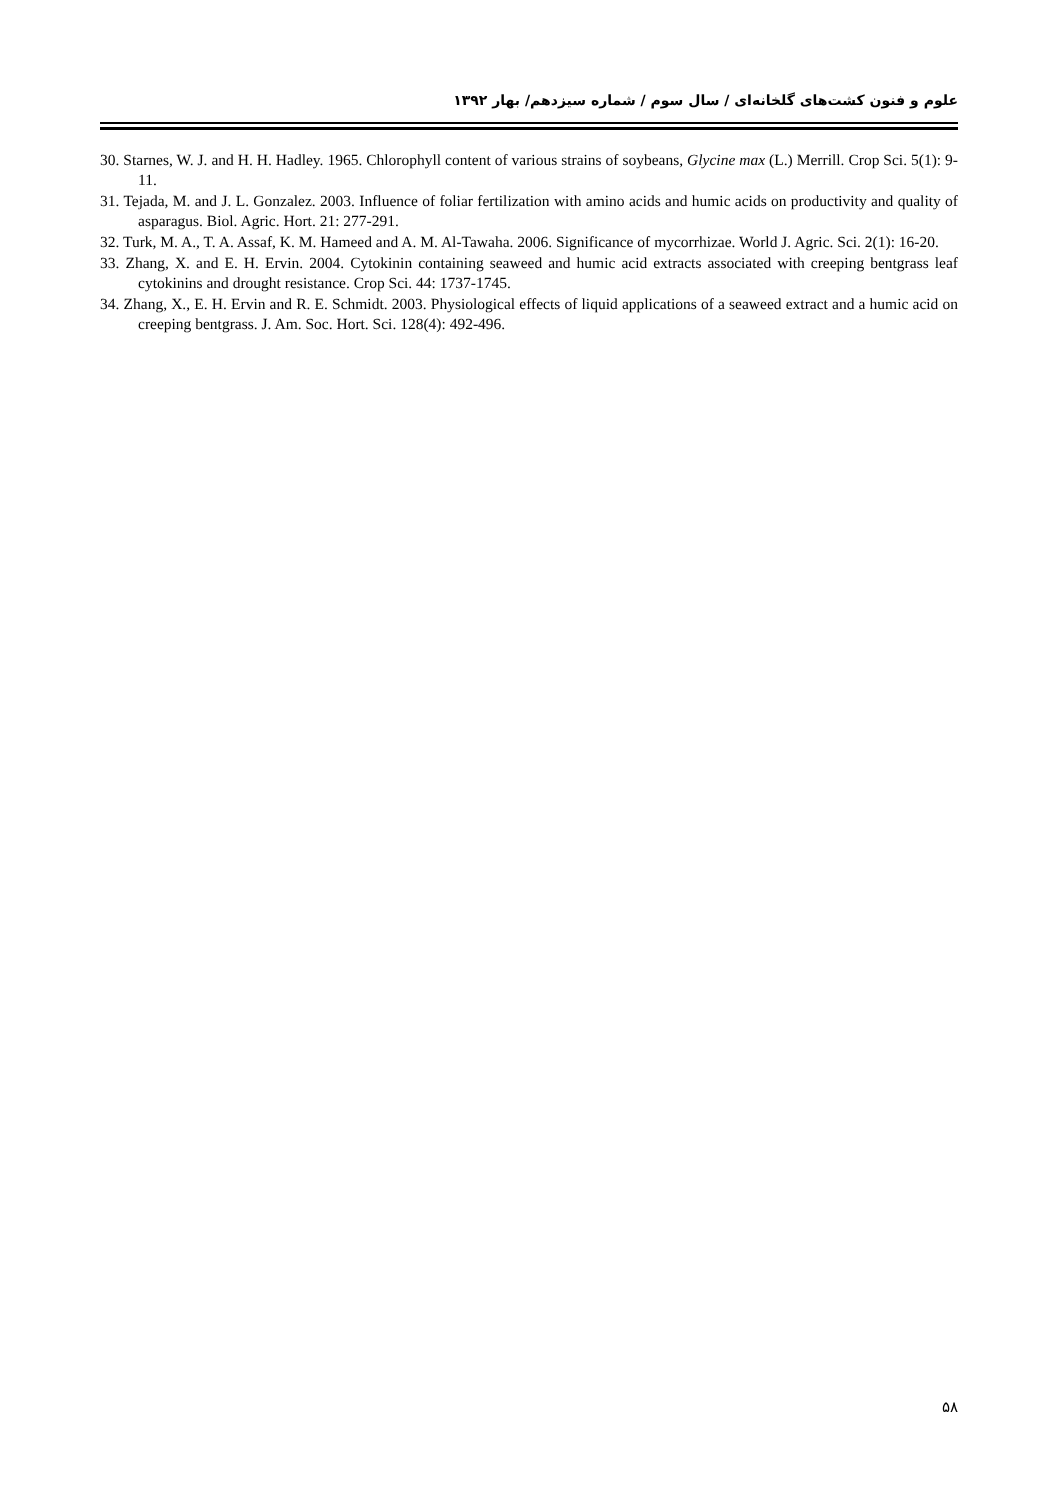علوم و فنون کشت‌های گلخانه‌ای / سال سوم / شماره سیزدهم/ بهار ۱۳۹۲
30. Starnes, W. J. and H. H. Hadley. 1965. Chlorophyll content of various strains of soybeans, Glycine max (L.) Merrill. Crop Sci. 5(1): 9-11.
31. Tejada, M. and J. L. Gonzalez. 2003. Influence of foliar fertilization with amino acids and humic acids on productivity and quality of asparagus. Biol. Agric. Hort. 21: 277-291.
32. Turk, M. A., T. A. Assaf, K. M. Hameed and A. M. Al-Tawaha. 2006. Significance of mycorrhizae. World J. Agric. Sci. 2(1): 16-20.
33. Zhang, X. and E. H. Ervin. 2004. Cytokinin containing seaweed and humic acid extracts associated with creeping bentgrass leaf cytokinins and drought resistance. Crop Sci. 44: 1737-1745.
34. Zhang, X., E. H. Ervin and R. E. Schmidt. 2003. Physiological effects of liquid applications of a seaweed extract and a humic acid on creeping bentgrass. J. Am. Soc. Hort. Sci. 128(4): 492-496.
۵۸